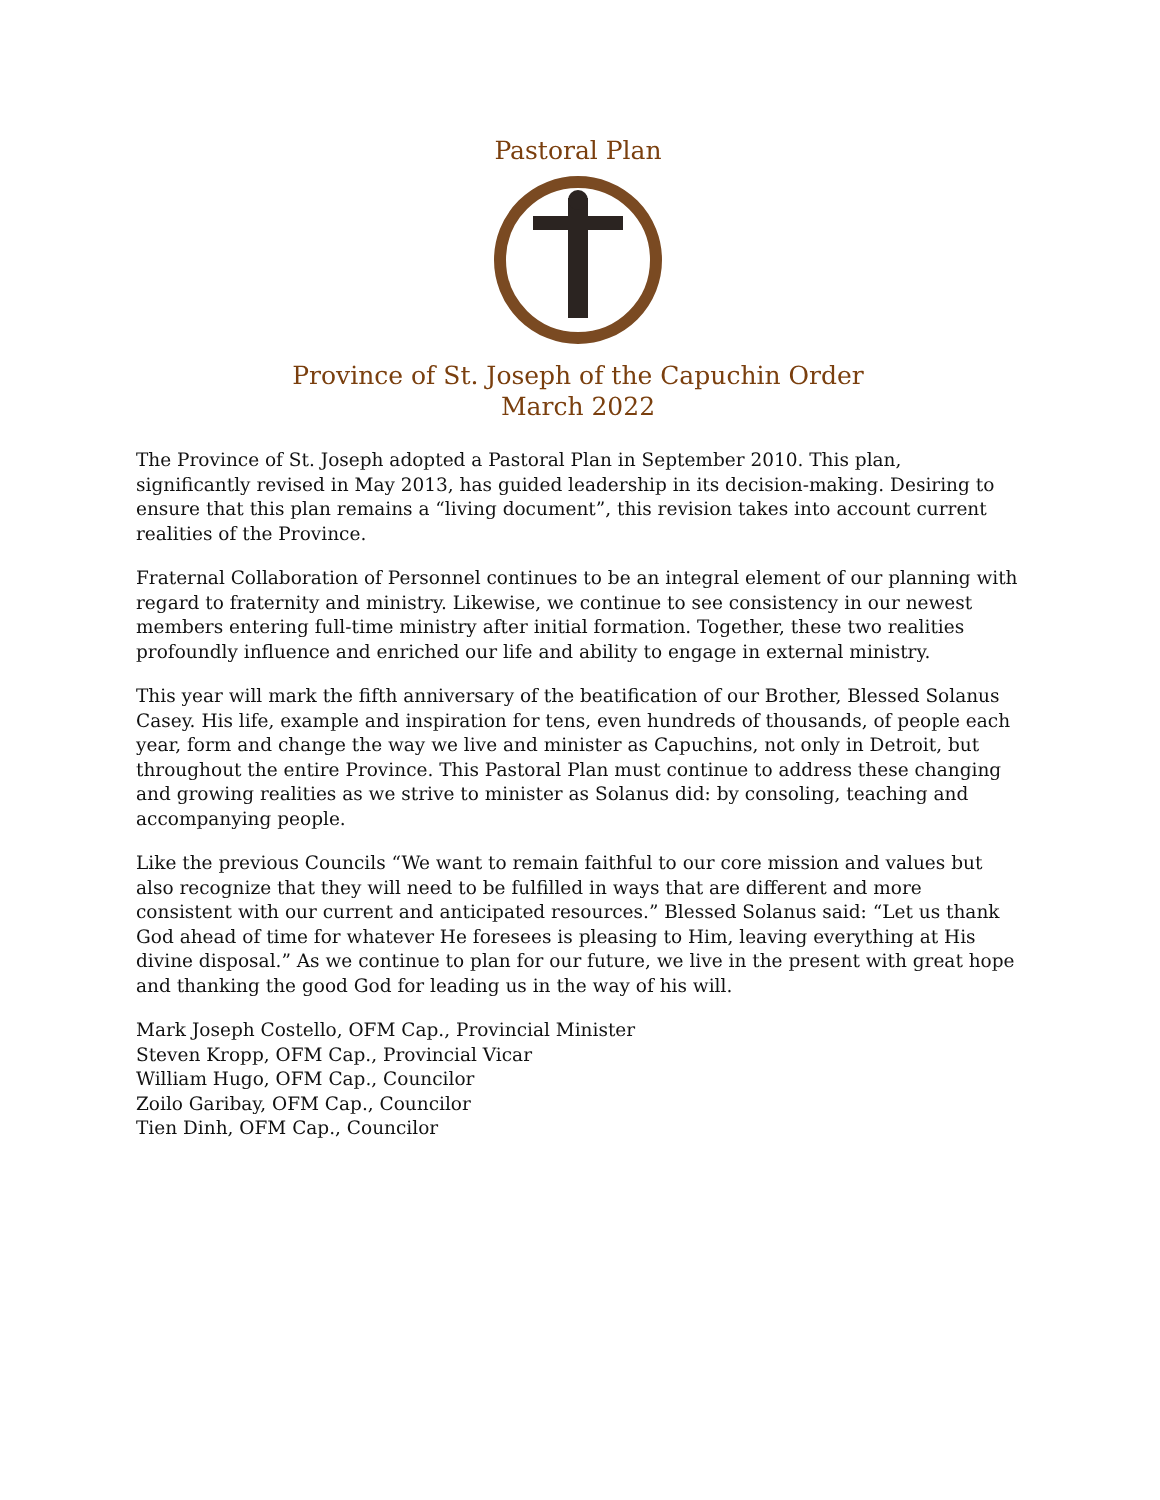Pastoral Plan
Province of St. Joseph of the Capuchin Order
March 2022
The Province of St. Joseph adopted a Pastoral Plan in September 2010. This plan, significantly revised in May 2013, has guided leadership in its decision-making. Desiring to ensure that this plan remains a “living document”, this revision takes into account current realities of the Province.
Fraternal Collaboration of Personnel continues to be an integral element of our planning with regard to fraternity and ministry. Likewise, we continue to see consistency in our newest members entering full-time ministry after initial formation. Together, these two realities profoundly influence and enriched our life and ability to engage in external ministry.
This year will mark the fifth anniversary of the beatification of our Brother, Blessed Solanus Casey. His life, example and inspiration for tens, even hundreds of thousands, of people each year, form and change the way we live and minister as Capuchins, not only in Detroit, but throughout the entire Province. This Pastoral Plan must continue to address these changing and growing realities as we strive to minister as Solanus did: by consoling, teaching and accompanying people.
Like the previous Councils “We want to remain faithful to our core mission and values but also recognize that they will need to be fulfilled in ways that are different and more consistent with our current and anticipated resources.” Blessed Solanus said: “Let us thank God ahead of time for whatever He foresees is pleasing to Him, leaving everything at His divine disposal.” As we continue to plan for our future, we live in the present with great hope and thanking the good God for leading us in the way of his will.
Mark Joseph Costello, OFM Cap., Provincial Minister
Steven Kropp, OFM Cap., Provincial Vicar
William Hugo, OFM Cap., Councilor
Zoilo Garibay, OFM Cap., Councilor
Tien Dinh, OFM Cap., Councilor